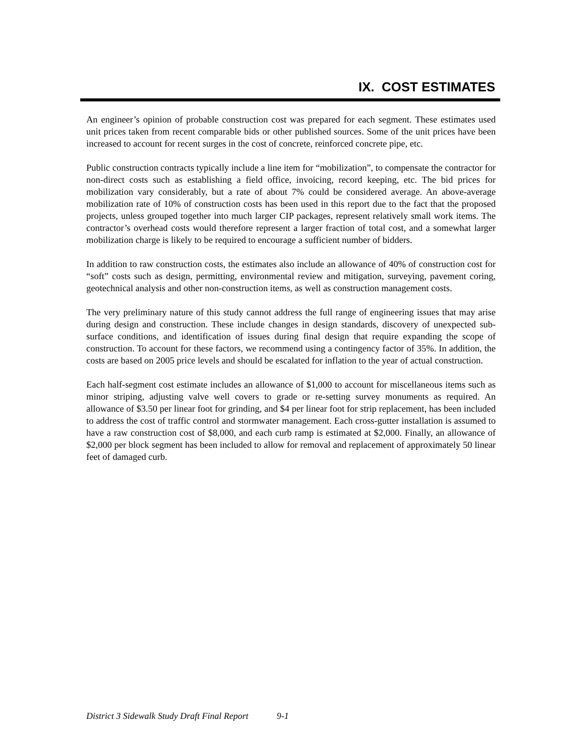IX. COST ESTIMATES
An engineer’s opinion of probable construction cost was prepared for each segment. These estimates used unit prices taken from recent comparable bids or other published sources. Some of the unit prices have been increased to account for recent surges in the cost of concrete, reinforced concrete pipe, etc.
Public construction contracts typically include a line item for “mobilization”, to compensate the contractor for non-direct costs such as establishing a field office, invoicing, record keeping, etc. The bid prices for mobilization vary considerably, but a rate of about 7% could be considered average. An above-average mobilization rate of 10% of construction costs has been used in this report due to the fact that the proposed projects, unless grouped together into much larger CIP packages, represent relatively small work items. The contractor’s overhead costs would therefore represent a larger fraction of total cost, and a somewhat larger mobilization charge is likely to be required to encourage a sufficient number of bidders.
In addition to raw construction costs, the estimates also include an allowance of 40% of construction cost for “soft” costs such as design, permitting, environmental review and mitigation, surveying, pavement coring, geotechnical analysis and other non-construction items, as well as construction management costs.
The very preliminary nature of this study cannot address the full range of engineering issues that may arise during design and construction. These include changes in design standards, discovery of unexpected sub-surface conditions, and identification of issues during final design that require expanding the scope of construction. To account for these factors, we recommend using a contingency factor of 35%. In addition, the costs are based on 2005 price levels and should be escalated for inflation to the year of actual construction.
Each half-segment cost estimate includes an allowance of $1,000 to account for miscellaneous items such as minor striping, adjusting valve well covers to grade or re-setting survey monuments as required. An allowance of $3.50 per linear foot for grinding, and $4 per linear foot for strip replacement, has been included to address the cost of traffic control and stormwater management. Each cross-gutter installation is assumed to have a raw construction cost of $8,000, and each curb ramp is estimated at $2,000. Finally, an allowance of $2,000 per block segment has been included to allow for removal and replacement of approximately 50 linear feet of damaged curb.
District 3 Sidewalk Study Draft Final Report 9-1